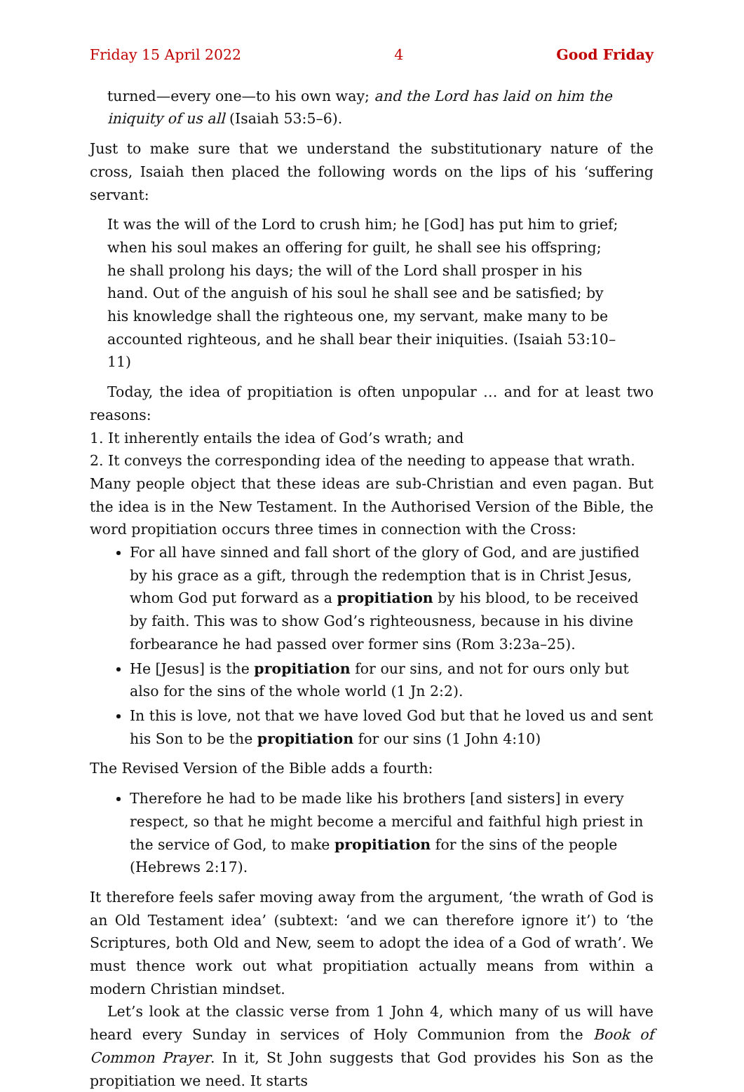Friday 15 April 2022 4 Good Friday
turned—every one—to his own way; and the Lord has laid on him the iniquity of us all (Isaiah 53:5–6).
Just to make sure that we understand the substitutionary nature of the cross, Isaiah then placed the following words on the lips of his ‘suffering servant:
It was the will of the Lord to crush him; he [God] has put him to grief; when his soul makes an offering for guilt, he shall see his offspring; he shall prolong his days; the will of the Lord shall prosper in his hand. Out of the anguish of his soul he shall see and be satisfied; by his knowledge shall the righteous one, my servant, make many to be accounted righteous, and he shall bear their iniquities. (Isaiah 53:10–11)
Today, the idea of propitiation is often unpopular … and for at least two reasons:
1. It inherently entails the idea of God’s wrath; and
2. It conveys the corresponding idea of the needing to appease that wrath.
Many people object that these ideas are sub-Christian and even pagan. But the idea is in the New Testament. In the Authorised Version of the Bible, the word propitiation occurs three times in connection with the Cross:
For all have sinned and fall short of the glory of God, and are justified by his grace as a gift, through the redemption that is in Christ Jesus, whom God put forward as a propitiation by his blood, to be received by faith. This was to show God’s righteousness, because in his divine forbearance he had passed over former sins (Rom 3:23a–25).
He [Jesus] is the propitiation for our sins, and not for ours only but also for the sins of the whole world (1 Jn 2:2).
In this is love, not that we have loved God but that he loved us and sent his Son to be the propitiation for our sins (1 John 4:10)
The Revised Version of the Bible adds a fourth:
Therefore he had to be made like his brothers [and sisters] in every respect, so that he might become a merciful and faithful high priest in the service of God, to make propitiation for the sins of the people (Hebrews 2:17).
It therefore feels safer moving away from the argument, ‘the wrath of God is an Old Testament idea’ (subtext: ‘and we can therefore ignore it’) to ‘the Scriptures, both Old and New, seem to adopt the idea of a God of wrath’. We must thence work out what propitiation actually means from within a modern Christian mindset.
Let’s look at the classic verse from 1 John 4, which many of us will have heard every Sunday in services of Holy Communion from the Book of Common Prayer. In it, St John suggests that God provides his Son as the propitiation we need. It starts